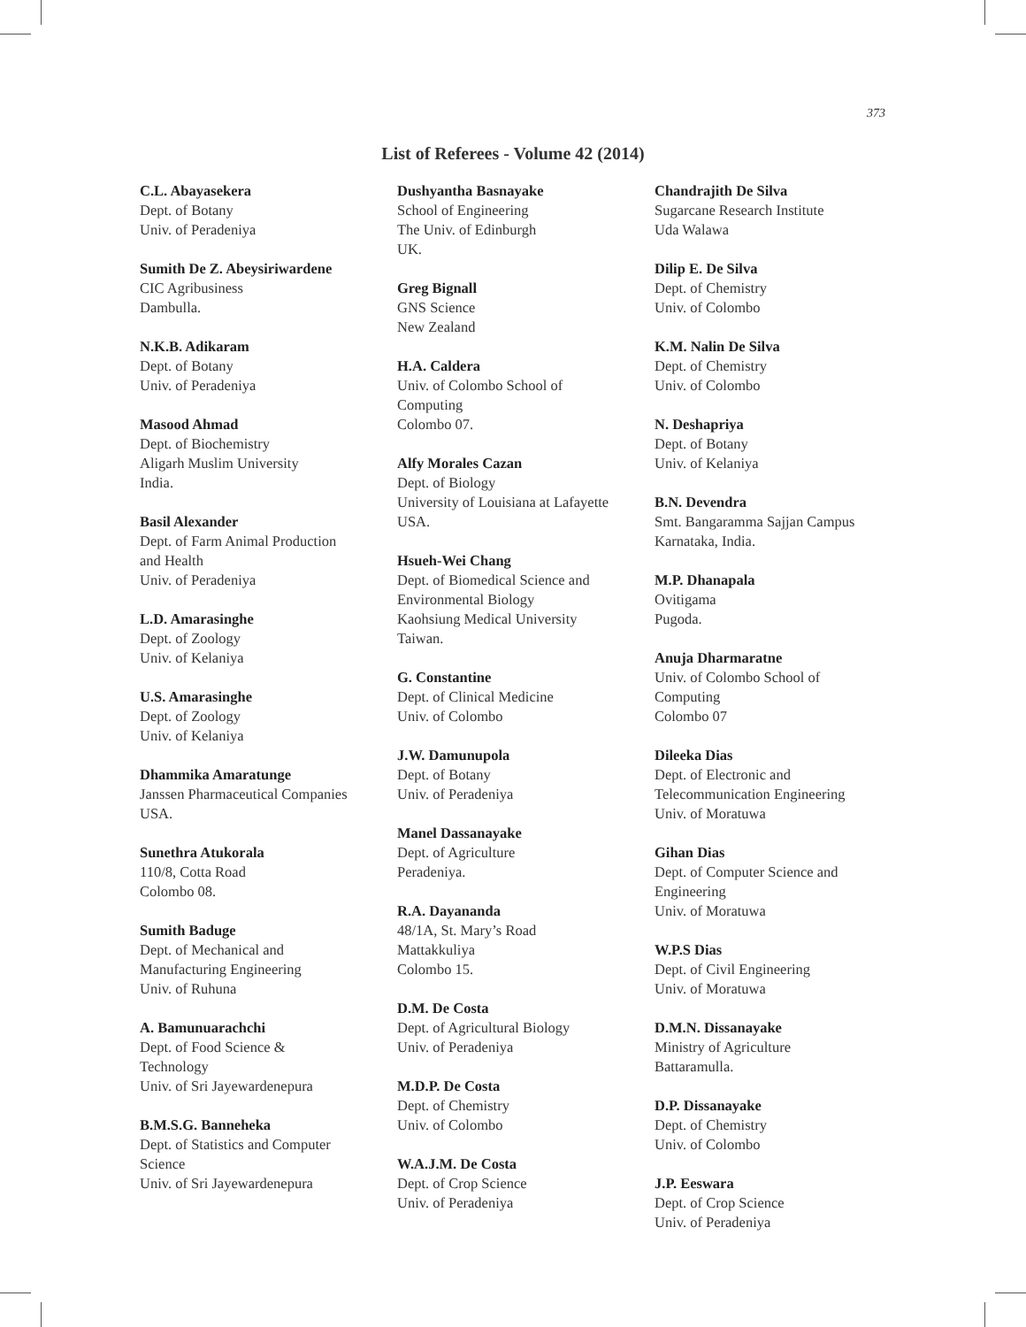373
List of Referees - Volume 42 (2014)
C.L. Abayasekera
Dept. of Botany
Univ. of Peradeniya
Sumith De Z. Abeysiriwardene
CIC Agribusiness
Dambulla.
N.K.B. Adikaram
Dept. of Botany
Univ. of Peradeniya
Masood Ahmad
Dept. of Biochemistry
Aligarh Muslim University
India.
Basil Alexander
Dept. of Farm Animal Production
and Health
Univ. of Peradeniya
L.D. Amarasinghe
Dept. of Zoology
Univ. of Kelaniya
U.S. Amarasinghe
Dept. of Zoology
Univ. of Kelaniya
Dhammika Amaratunge
Janssen Pharmaceutical Companies
USA.
Sunethra Atukorala
110/8, Cotta Road
Colombo 08.
Sumith Baduge
Dept. of Mechanical and
Manufacturing Engineering
Univ. of Ruhuna
A. Bamunuarachchi
Dept. of Food Science &
Technology
Univ. of Sri Jayewardenepura
B.M.S.G. Banneheka
Dept. of Statistics and Computer
Science
Univ. of Sri Jayewardenepura
Dushyantha Basnayake
School of Engineering
The Univ. of Edinburgh
UK.
Greg Bignall
GNS Science
New Zealand
H.A. Caldera
Univ. of Colombo School of
Computing
Colombo 07.
Alfy Morales Cazan
Dept. of Biology
University of Louisiana at Lafayette
USA.
Hsueh-Wei Chang
Dept. of Biomedical Science and
Environmental Biology
Kaohsiung Medical University
Taiwan.
G. Constantine
Dept. of Clinical Medicine
Univ. of Colombo
J.W. Damunupola
Dept. of Botany
Univ. of Peradeniya
Manel Dassanayake
Dept. of Agriculture
Peradeniya.
R.A. Dayananda
48/1A, St. Mary’s Road
Mattakkuliya
Colombo 15.
D.M. De Costa
Dept. of Agricultural Biology
Univ. of Peradeniya
M.D.P. De Costa
Dept. of Chemistry
Univ. of Colombo
W.A.J.M. De Costa
Dept. of Crop Science
Univ. of Peradeniya
Chandrajith De Silva
Sugarcane Research Institute
Uda Walawa
Dilip E. De Silva
Dept. of Chemistry
Univ. of Colombo
K.M. Nalin De Silva
Dept. of Chemistry
Univ. of Colombo
N. Deshapriya
Dept. of Botany
Univ. of Kelaniya
B.N. Devendra
Smt. Bangaramma Sajjan Campus
Karnataka, India.
M.P. Dhanapala
Ovitigama
Pugoda.
Anuja Dharmaratne
Univ. of Colombo School of
Computing
Colombo 07
Dileeka Dias
Dept. of Electronic and
Telecommunication Engineering
Univ. of Moratuwa
Gihan Dias
Dept. of Computer Science and
Engineering
Univ. of Moratuwa
W.P.S Dias
Dept. of Civil Engineering
Univ. of Moratuwa
D.M.N. Dissanayake
Ministry of Agriculture
Battaramulla.
D.P. Dissanayake
Dept. of Chemistry
Univ. of Colombo
J.P. Eeswara
Dept. of Crop Science
Univ. of Peradeniya